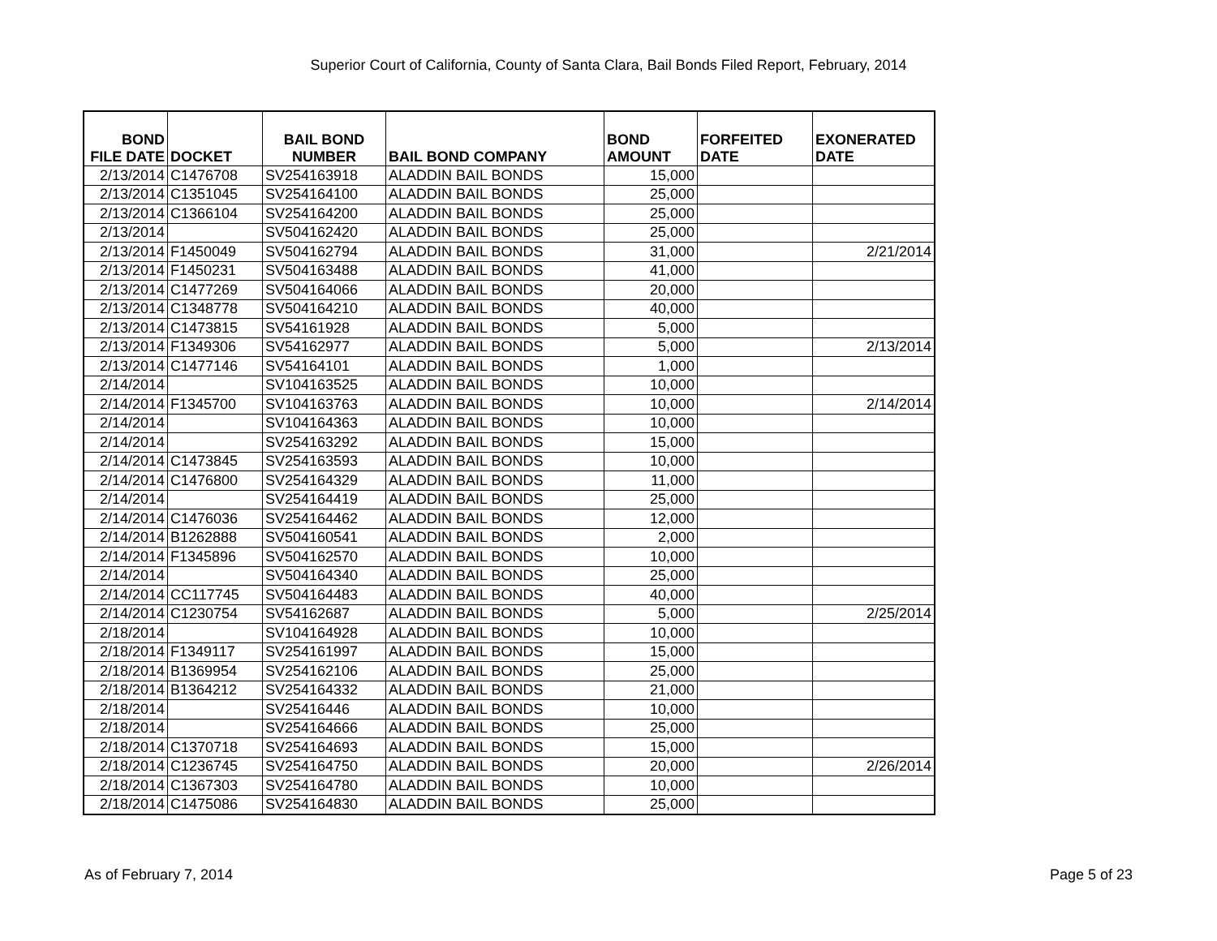Superior Court of California, County of Santa Clara, Bail Bonds Filed Report, February, 2014
| BOND FILE DATE | DOCKET | BAIL BOND NUMBER | BAIL BOND COMPANY | BOND AMOUNT | FORFEITED DATE | EXONERATED DATE |
| --- | --- | --- | --- | --- | --- | --- |
| 2/13/2014 | C1476708 | SV254163918 | ALADDIN BAIL BONDS | 15,000 | | |
| 2/13/2014 | C1351045 | SV254164100 | ALADDIN BAIL BONDS | 25,000 | | |
| 2/13/2014 | C1366104 | SV254164200 | ALADDIN BAIL BONDS | 25,000 | | |
| 2/13/2014 | | SV504162420 | ALADDIN BAIL BONDS | 25,000 | | |
| 2/13/2014 | F1450049 | SV504162794 | ALADDIN BAIL BONDS | 31,000 | | 2/21/2014 |
| 2/13/2014 | F1450231 | SV504163488 | ALADDIN BAIL BONDS | 41,000 | | |
| 2/13/2014 | C1477269 | SV504164066 | ALADDIN BAIL BONDS | 20,000 | | |
| 2/13/2014 | C1348778 | SV504164210 | ALADDIN BAIL BONDS | 40,000 | | |
| 2/13/2014 | C1473815 | SV54161928 | ALADDIN BAIL BONDS | 5,000 | | |
| 2/13/2014 | F1349306 | SV54162977 | ALADDIN BAIL BONDS | 5,000 | | 2/13/2014 |
| 2/13/2014 | C1477146 | SV54164101 | ALADDIN BAIL BONDS | 1,000 | | |
| 2/14/2014 | | SV104163525 | ALADDIN BAIL BONDS | 10,000 | | |
| 2/14/2014 | F1345700 | SV104163763 | ALADDIN BAIL BONDS | 10,000 | | 2/14/2014 |
| 2/14/2014 | | SV104164363 | ALADDIN BAIL BONDS | 10,000 | | |
| 2/14/2014 | | SV254163292 | ALADDIN BAIL BONDS | 15,000 | | |
| 2/14/2014 | C1473845 | SV254163593 | ALADDIN BAIL BONDS | 10,000 | | |
| 2/14/2014 | C1476800 | SV254164329 | ALADDIN BAIL BONDS | 11,000 | | |
| 2/14/2014 | | SV254164419 | ALADDIN BAIL BONDS | 25,000 | | |
| 2/14/2014 | C1476036 | SV254164462 | ALADDIN BAIL BONDS | 12,000 | | |
| 2/14/2014 | B1262888 | SV504160541 | ALADDIN BAIL BONDS | 2,000 | | |
| 2/14/2014 | F1345896 | SV504162570 | ALADDIN BAIL BONDS | 10,000 | | |
| 2/14/2014 | | SV504164340 | ALADDIN BAIL BONDS | 25,000 | | |
| 2/14/2014 | CC117745 | SV504164483 | ALADDIN BAIL BONDS | 40,000 | | |
| 2/14/2014 | C1230754 | SV54162687 | ALADDIN BAIL BONDS | 5,000 | | 2/25/2014 |
| 2/18/2014 | | SV104164928 | ALADDIN BAIL BONDS | 10,000 | | |
| 2/18/2014 | F1349117 | SV254161997 | ALADDIN BAIL BONDS | 15,000 | | |
| 2/18/2014 | B1369954 | SV254162106 | ALADDIN BAIL BONDS | 25,000 | | |
| 2/18/2014 | B1364212 | SV254164332 | ALADDIN BAIL BONDS | 21,000 | | |
| 2/18/2014 | | SV25416446 | ALADDIN BAIL BONDS | 10,000 | | |
| 2/18/2014 | | SV254164666 | ALADDIN BAIL BONDS | 25,000 | | |
| 2/18/2014 | C1370718 | SV254164693 | ALADDIN BAIL BONDS | 15,000 | | |
| 2/18/2014 | C1236745 | SV254164750 | ALADDIN BAIL BONDS | 20,000 | | 2/26/2014 |
| 2/18/2014 | C1367303 | SV254164780 | ALADDIN BAIL BONDS | 10,000 | | |
| 2/18/2014 | C1475086 | SV254164830 | ALADDIN BAIL BONDS | 25,000 | | |
As of February 7, 2014 Page 5 of 23